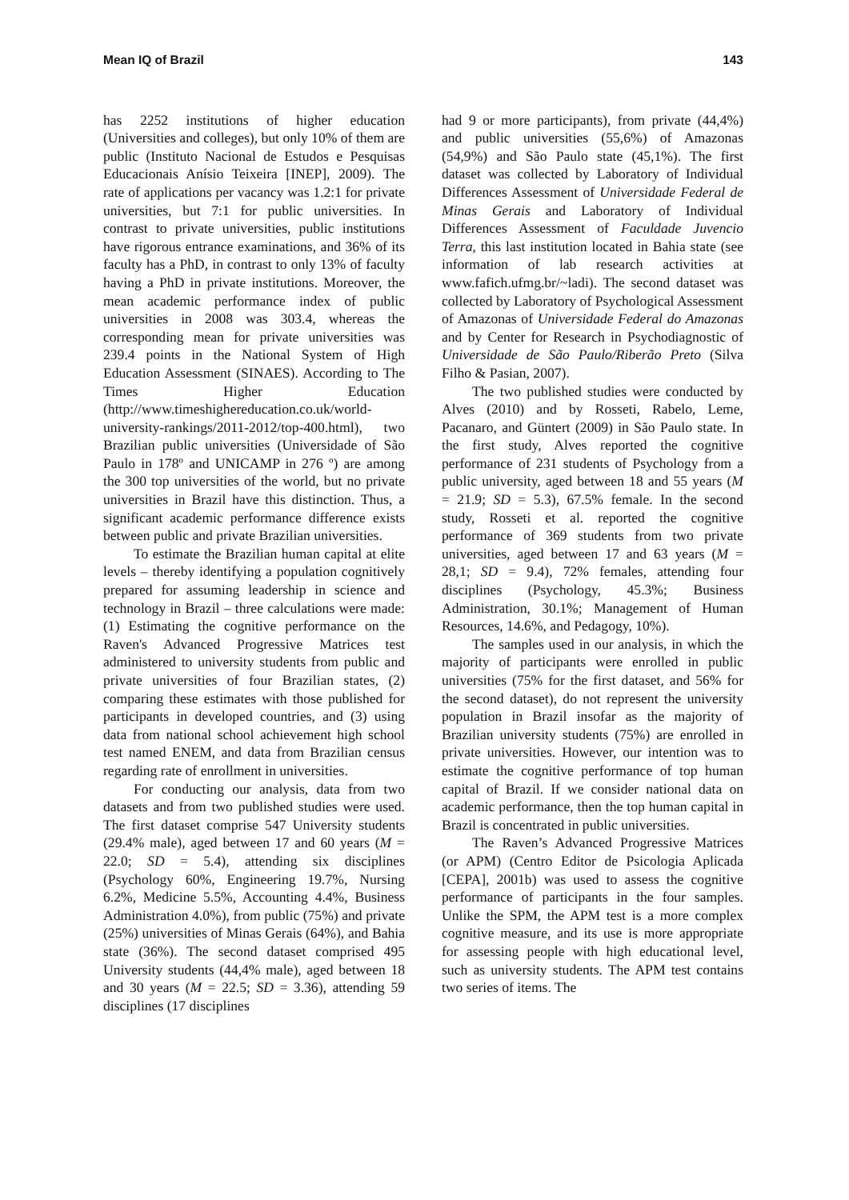Mean IQ of Brazil 143
has 2252 institutions of higher education (Universities and colleges), but only 10% of them are public (Instituto Nacional de Estudos e Pesquisas Educacionais Anísio Teixeira [INEP], 2009). The rate of applications per vacancy was 1.2:1 for private universities, but 7:1 for public universities. In contrast to private universities, public institutions have rigorous entrance examinations, and 36% of its faculty has a PhD, in contrast to only 13% of faculty having a PhD in private institutions. Moreover, the mean academic performance index of public universities in 2008 was 303.4, whereas the corresponding mean for private universities was 239.4 points in the National System of High Education Assessment (SINAES). According to The Times Higher Education (http://www.timeshighereducation.co.uk/world-university-rankings/2011-2012/top-400.html), two Brazilian public universities (Universidade of São Paulo in 178º and UNICAMP in 276 º) are among the 300 top universities of the world, but no private universities in Brazil have this distinction. Thus, a significant academic performance difference exists between public and private Brazilian universities.
To estimate the Brazilian human capital at elite levels – thereby identifying a population cognitively prepared for assuming leadership in science and technology in Brazil – three calculations were made: (1) Estimating the cognitive performance on the Raven's Advanced Progressive Matrices test administered to university students from public and private universities of four Brazilian states, (2) comparing these estimates with those published for participants in developed countries, and (3) using data from national school achievement high school test named ENEM, and data from Brazilian census regarding rate of enrollment in universities.
For conducting our analysis, data from two datasets and from two published studies were used. The first dataset comprise 547 University students (29.4% male), aged between 17 and 60 years (M = 22.0; SD = 5.4), attending six disciplines (Psychology 60%, Engineering 19.7%, Nursing 6.2%, Medicine 5.5%, Accounting 4.4%, Business Administration 4.0%), from public (75%) and private (25%) universities of Minas Gerais (64%), and Bahia state (36%). The second dataset comprised 495 University students (44,4% male), aged between 18 and 30 years (M = 22.5; SD = 3.36), attending 59 disciplines (17 disciplines
had 9 or more participants), from private (44,4%) and public universities (55,6%) of Amazonas (54,9%) and São Paulo state (45,1%). The first dataset was collected by Laboratory of Individual Differences Assessment of Universidade Federal de Minas Gerais and Laboratory of Individual Differences Assessment of Faculdade Juvencio Terra, this last institution located in Bahia state (see information of lab research activities at www.fafich.ufmg.br/~ladi). The second dataset was collected by Laboratory of Psychological Assessment of Amazonas of Universidade Federal do Amazonas and by Center for Research in Psychodiagnostic of Universidade de São Paulo/Riberão Preto (Silva Filho & Pasian, 2007).
The two published studies were conducted by Alves (2010) and by Rosseti, Rabelo, Leme, Pacanaro, and Güntert (2009) in São Paulo state. In the first study, Alves reported the cognitive performance of 231 students of Psychology from a public university, aged between 18 and 55 years (M = 21.9; SD = 5.3), 67.5% female. In the second study, Rosseti et al. reported the cognitive performance of 369 students from two private universities, aged between 17 and 63 years (M = 28,1; SD = 9.4), 72% females, attending four disciplines (Psychology, 45.3%; Business Administration, 30.1%; Management of Human Resources, 14.6%, and Pedagogy, 10%).
The samples used in our analysis, in which the majority of participants were enrolled in public universities (75% for the first dataset, and 56% for the second dataset), do not represent the university population in Brazil insofar as the majority of Brazilian university students (75%) are enrolled in private universities. However, our intention was to estimate the cognitive performance of top human capital of Brazil. If we consider national data on academic performance, then the top human capital in Brazil is concentrated in public universities.
The Raven’s Advanced Progressive Matrices (or APM) (Centro Editor de Psicologia Aplicada [CEPA], 2001b) was used to assess the cognitive performance of participants in the four samples. Unlike the SPM, the APM test is a more complex cognitive measure, and its use is more appropriate for assessing people with high educational level, such as university students. The APM test contains two series of items. The